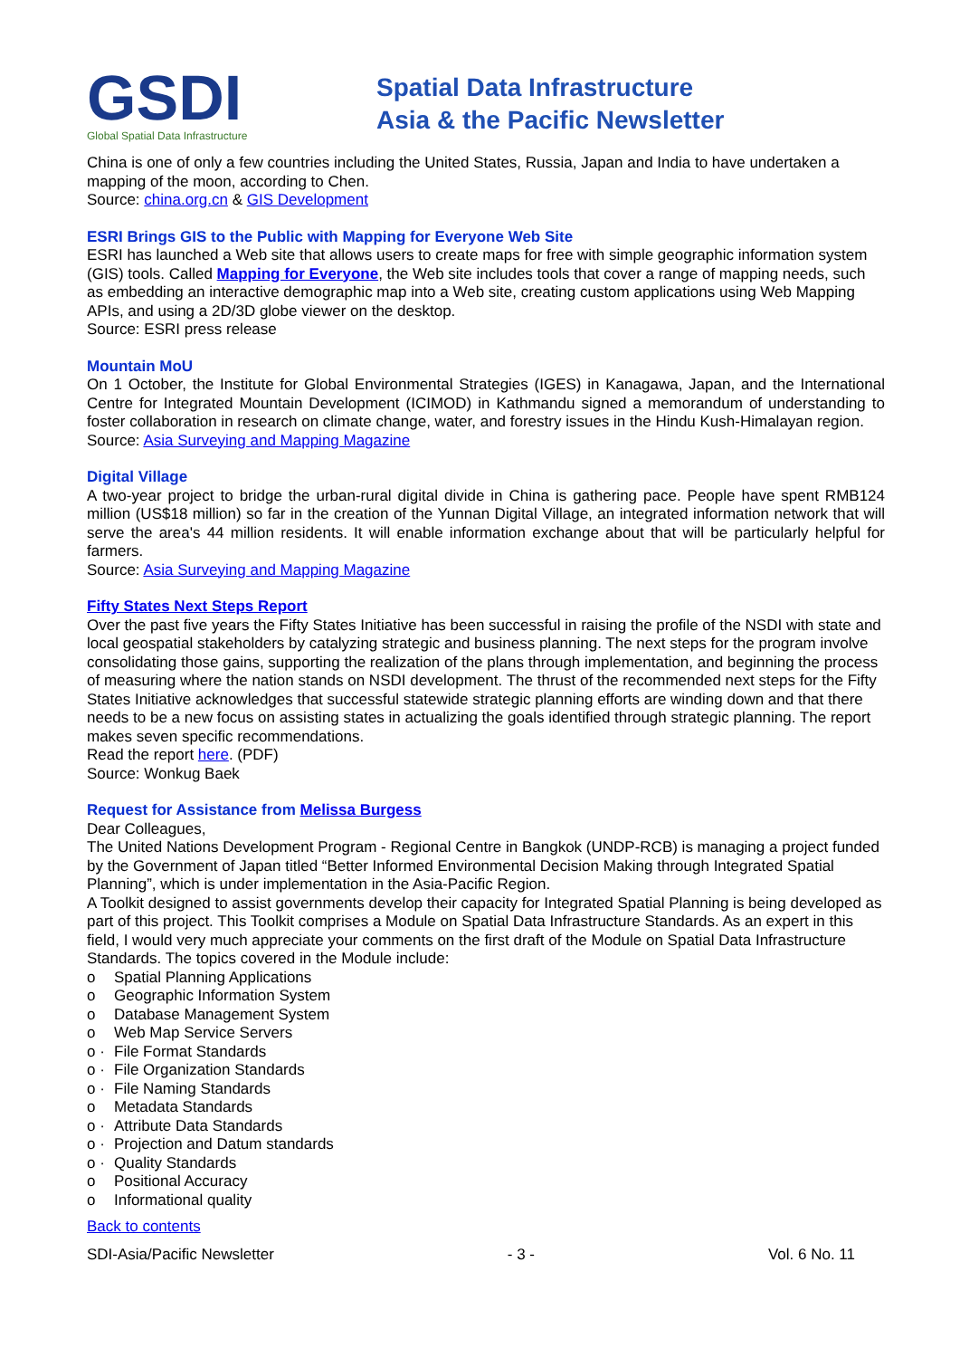GSDI
Global Spatial Data Infrastructure
Spatial Data Infrastructure
Asia & the Pacific Newsletter
China is one of only a few countries including the United States, Russia, Japan and India to have undertaken a mapping of the moon, according to Chen.
Source: china.org.cn & GIS Development
ESRI Brings GIS to the Public with Mapping for Everyone Web Site
ESRI has launched a Web site that allows users to create maps for free with simple geographic information system (GIS) tools. Called Mapping for Everyone, the Web site includes tools that cover a range of mapping needs, such as embedding an interactive demographic map into a Web site, creating custom applications using Web Mapping APIs, and using a 2D/3D globe viewer on the desktop.
Source: ESRI press release
Mountain MoU
On 1 October, the Institute for Global Environmental Strategies (IGES) in Kanagawa, Japan, and the International Centre for Integrated Mountain Development (ICIMOD) in Kathmandu signed a memorandum of understanding to foster collaboration in research on climate change, water, and forestry issues in the Hindu Kush-Himalayan region.
Source: Asia Surveying and Mapping Magazine
Digital Village
A two-year project to bridge the urban-rural digital divide in China is gathering pace. People have spent RMB124 million (US$18 million) so far in the creation of the Yunnan Digital Village, an integrated information network that will serve the area's 44 million residents. It will enable information exchange about that will be particularly helpful for farmers.
Source: Asia Surveying and Mapping Magazine
Fifty States Next Steps Report
Over the past five years the Fifty States Initiative has been successful in raising the profile of the NSDI with state and local geospatial stakeholders by catalyzing strategic and business planning. The next steps for the program involve consolidating those gains, supporting the realization of the plans through implementation, and beginning the process of measuring where the nation stands on NSDI development. The thrust of the recommended next steps for the Fifty States Initiative acknowledges that successful statewide strategic planning efforts are winding down and that there needs to be a new focus on assisting states in actualizing the goals identified through strategic planning. The report makes seven specific recommendations.
Read the report here. (PDF)
Source: Wonkug Baek
Request for Assistance from Melissa Burgess
Dear Colleagues,
The United Nations Development Program - Regional Centre in Bangkok (UNDP-RCB) is managing a project funded by the Government of Japan titled “Better Informed Environmental Decision Making through Integrated Spatial Planning”, which is under implementation in the Asia-Pacific Region.
A Toolkit designed to assist governments develop their capacity for Integrated Spatial Planning is being developed as part of this project. This Toolkit comprises a Module on Spatial Data Infrastructure Standards. As an expert in this field, I would very much appreciate your comments on the first draft of the Module on Spatial Data Infrastructure Standards. The topics covered in the Module include:
o Spatial Planning Applications
o Geographic Information System
o Database Management System
o Web Map Service Servers
o · File Format Standards
o · File Organization Standards
o · File Naming Standards
o Metadata Standards
o · Attribute Data Standards
o · Projection and Datum standards
o · Quality Standards
o Positional Accuracy
o Informational quality
Back to contents
SDI-Asia/Pacific Newsletter - 3 - Vol. 6 No. 11